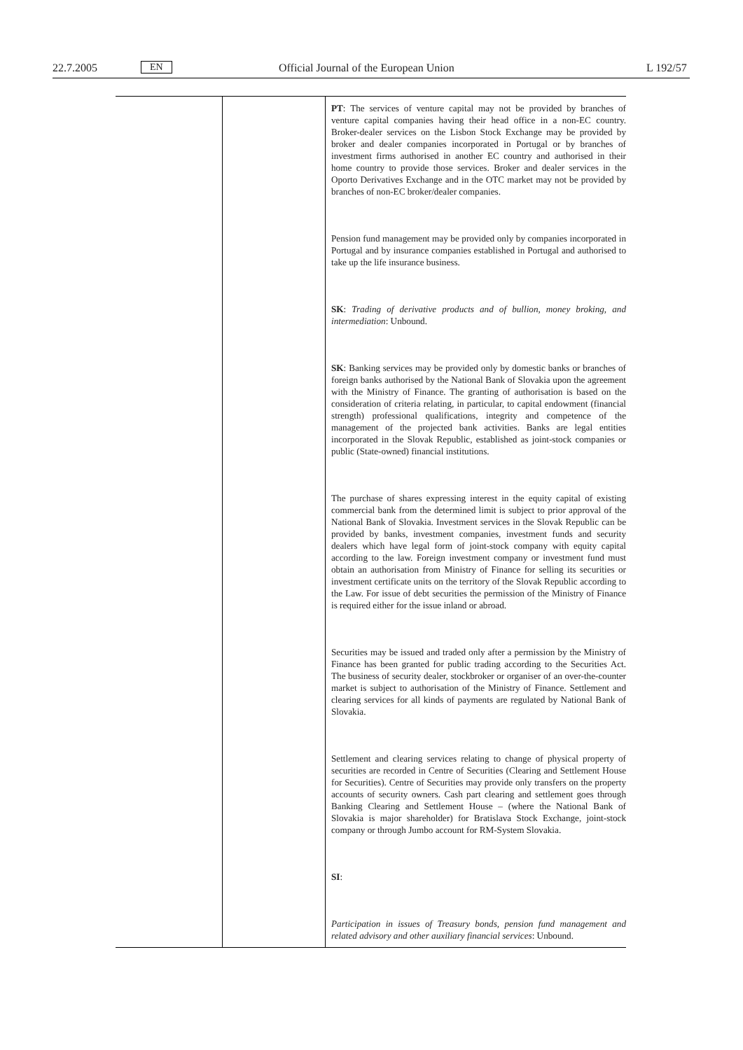22.7.2005 EN
Official Journal of the European Union
L 192/57
| | | PT : The services of venture capital may not be provided by branches of venture capital companies having their head office in a non-EC country. Broker-dealer services on the Lisbon Stock Exchange may be provided by broker and dealer companies incorporated in Portugal or by branches of investment firms authorised in another EC country and authorised in their home country to provide those services. Broker and dealer services in the Oporto Derivatives Exchange and in the OTC market may not be provided by branches of non-EC broker/dealer companies. Pension fund management may be provided only by companies incorporated in Portugal and by insurance companies established in Portugal and authorised to take up the life insurance business. SK : Trading of derivative products and of bullion, money broking, and intermediation : Unbound. SK : Banking services may be provided only by domestic banks or branches of foreign banks authorised by the National Bank of Slovakia upon the agreement with the Ministry of Finance. The granting of authorisation is based on the consideration of criteria relating, in particular, to capital endowment (financial strength) professional qualifications, integrity and competence of the management of the projected bank activities. Banks are legal entities incorporated in the Slovak Republic, established as joint-stock companies or public (State-owned) financial institutions. The purchase of shares expressing interest in the equity capital of existing commercial bank from the determined limit is subject to prior approval of the National Bank of Slovakia. Investment services in the Slovak Republic can be provided by banks, investment companies, investment funds and security dealers which have legal form of joint-stock company with equity capital according to the law. Foreign investment company or investment fund must obtain an authorisation from Ministry of Finance for selling its securities or investment certificate units on the territory of the Slovak Republic according to the Law. For issue of debt securities the permission of the Ministry of Finance is required either for the issue inland or abroad. Securities may be issued and traded only after a permission by the Ministry of Finance has been granted for public trading according to the Securities Act. The business of security dealer, stockbroker or organiser of an over-the-counter market is subject to authorisation of the Ministry of Finance. Settlement and clearing services for all kinds of payments are regulated by National Bank of Slovakia. Settlement and clearing services relating to change of physical property of securities are recorded in Centre of Securities (Clearing and Settlement House for Securities). Centre of Securities may provide only transfers on the property accounts of security owners. Cash part clearing and settlement goes through Banking Clearing and Settlement House – (where the National Bank of Slovakia is major shareholder) for Bratislava Stock Exchange, joint-stock company or through Jumbo account for RM-System Slovakia. SI : Participation in issues of Treasury bonds, pension fund management and related advisory and other auxiliary financial services : Unbound. |